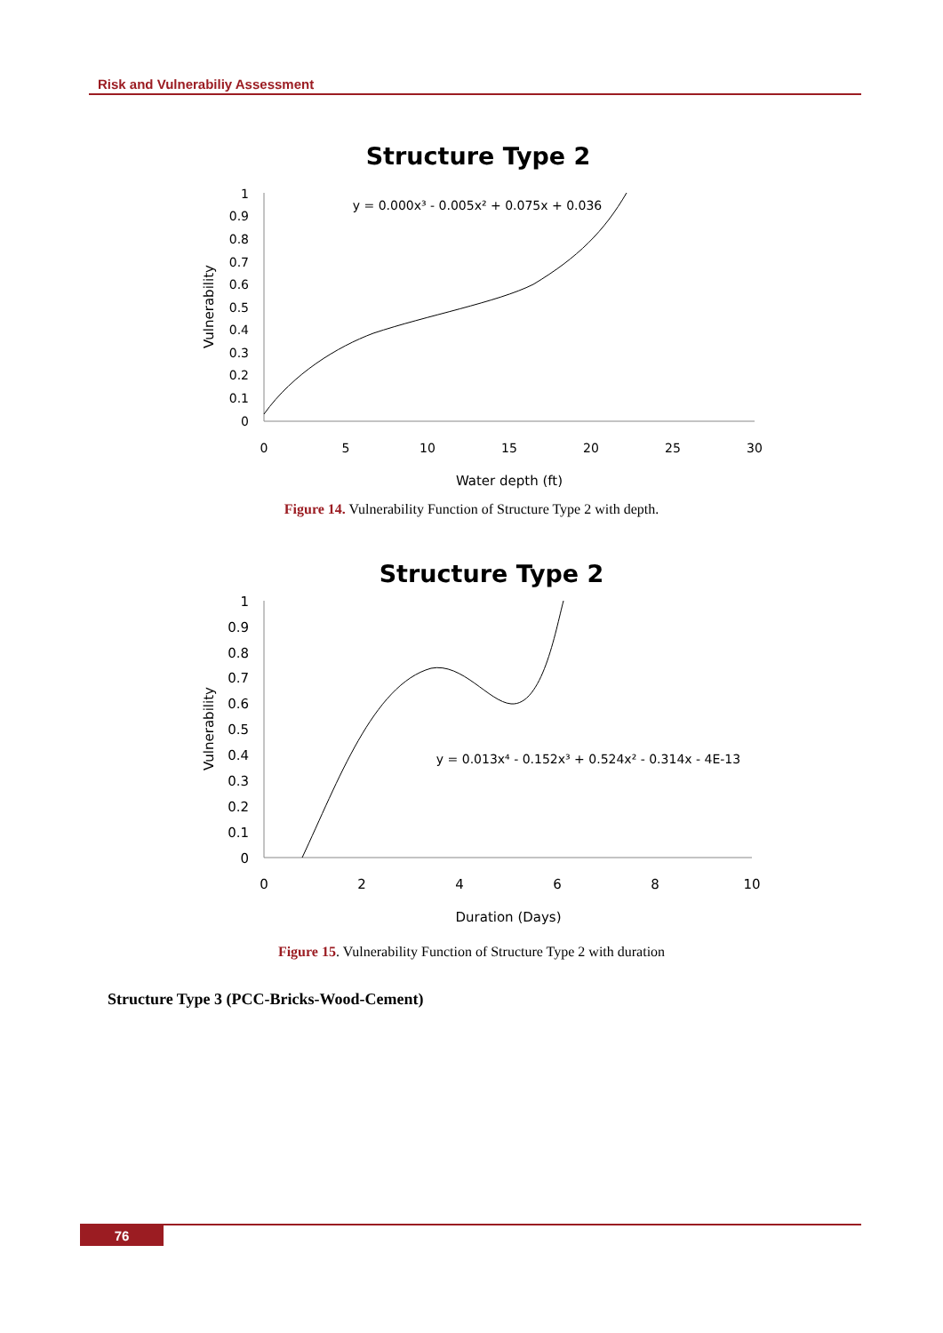Risk and Vulnerabiliy Assessment
Structure Type 2
Vulnerability
1
0.9
0.8
0.7
0.6
0.5
0.4
0.3
0.2
0.1
0
0
5
10
15
20
25
30
y = 0.000x³ - 0.005x² + 0.075x + 0.036
Water depth (ft)
Figure 14. Vulnerability Function of Structure Type 2 with depth.
Structure Type 2
Vulnerability
1
0.9
0.8
0.7
0.6
0.5
0.4
0.3
0.2
0.1
0
0
2
4
6
8
10
y = 0.013x⁴ - 0.152x³ + 0.524x² - 0.314x - 4E-13
Duration (Days)
Figure 15. Vulnerability Function of Structure Type 2 with duration
Structure Type 3 (PCC-Bricks-Wood-Cement)
76